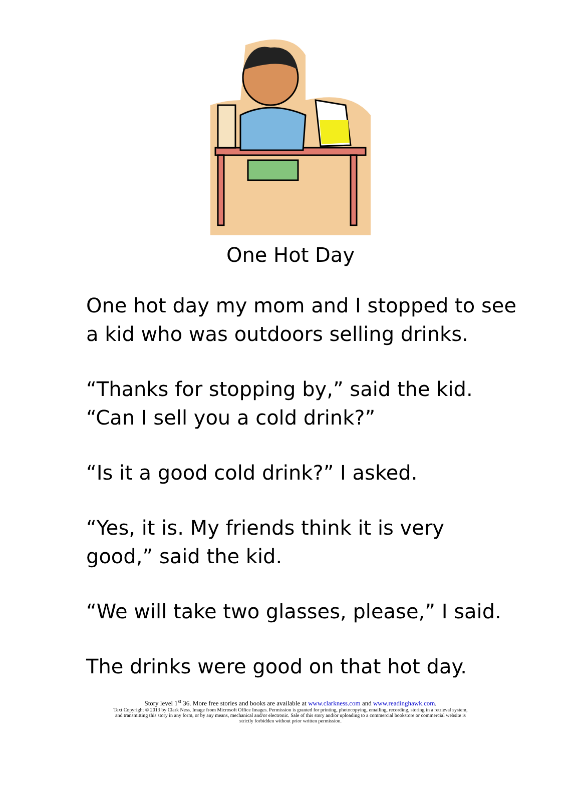One Hot Day
One hot day my mom and I stopped to see
a kid who was outdoors selling drinks.
“Thanks for stopping by,” said the kid.
“Can I sell you a cold drink?”
“Is it a good cold drink?” I asked.
“Yes, it is. My friends think it is very
good,” said the kid.
“We will take two glasses, please,” I said.
The drinks were good on that hot day.
Story level 1<sup>st</sup> 36. More free stories and books are available at www.clarkness.com and www.readinghawk.com.
Text Copyright © 2013 by Clark Ness. Image from Microsoft Office Images. Permission is granted for printing, photocopying, emailing, recording, storing in a retrieval system,
and transmitting this story in any form, or by any means, mechanical and/or electronic. Sale of this story and/or uploading to a commercial bookstore or commercial website is
strictly forbidden without prior written permission.